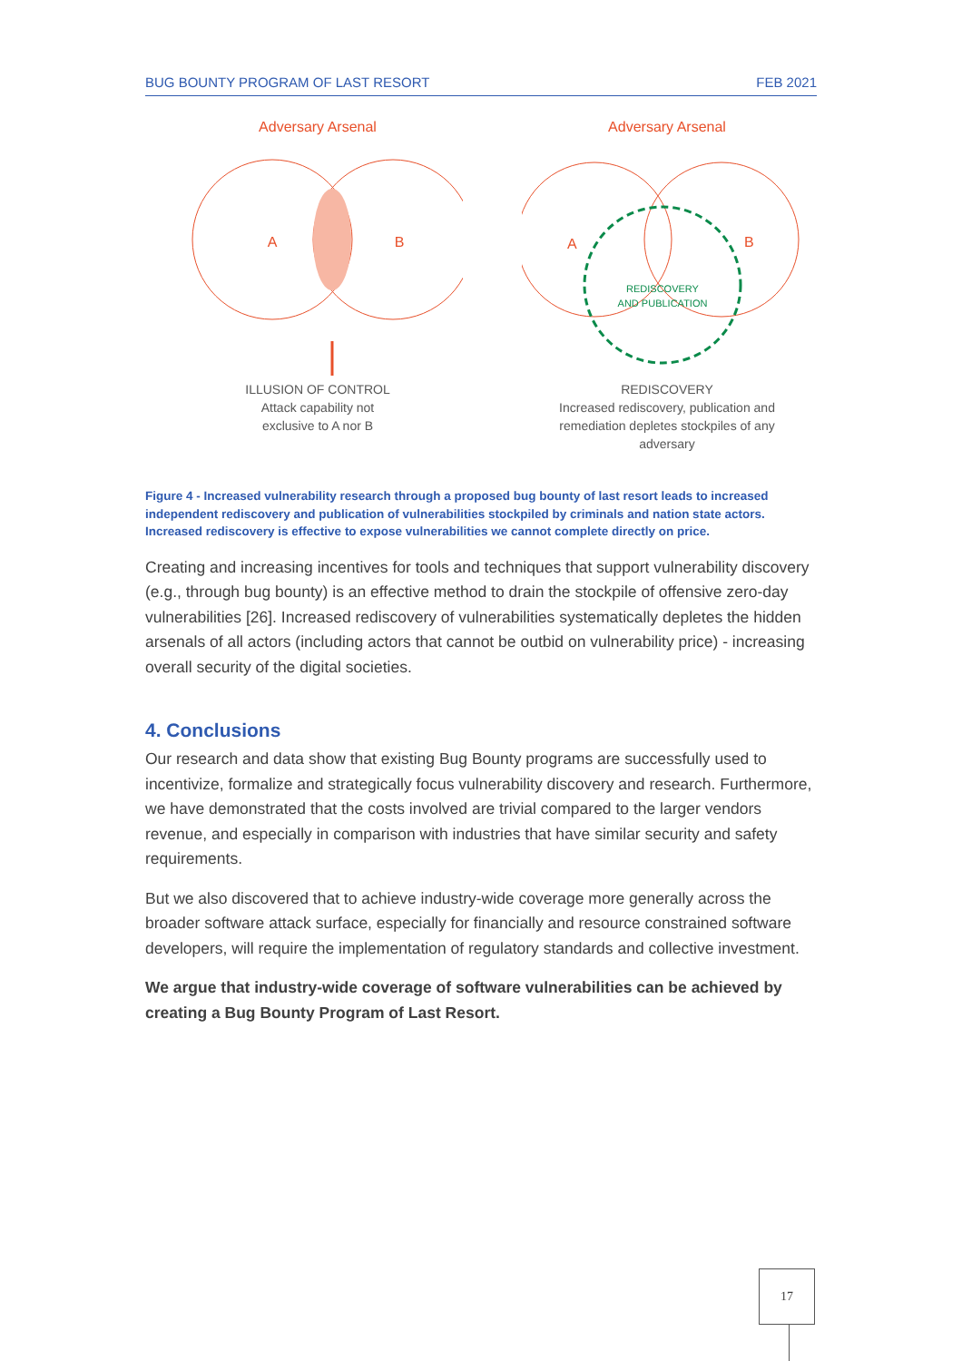BUG BOUNTY PROGRAM OF LAST RESORT FEB 2021
Adversary Arsenal
A
B
ILLUSION OF CONTROL
Attack capability not
exclusive to A nor B
Adversary Arsenal
A
B
REDISCOVERY
AND PUBLICATION
REDISCOVERY
Increased rediscovery, publication and
remediation depletes stockpiles of any
adversary
Figure 4 - Increased vulnerability research through a proposed bug bounty of last resort leads to increased independent rediscovery and publication of vulnerabilities stockpiled by criminals and nation state actors. Increased rediscovery is effective to expose vulnerabilities we cannot complete directly on price.
Creating and increasing incentives for tools and techniques that support vulnerability discovery (e.g., through bug bounty) is an effective method to drain the stockpile of offensive zero-day vulnerabilities [26]. Increased rediscovery of vulnerabilities systematically depletes the hidden arsenals of all actors (including actors that cannot be outbid on vulnerability price) - increasing overall security of the digital societies.
4. Conclusions
Our research and data show that existing Bug Bounty programs are successfully used to incentivize, formalize and strategically focus vulnerability discovery and research. Furthermore, we have demonstrated that the costs involved are trivial compared to the larger vendors revenue, and especially in comparison with industries that have similar security and safety requirements.
But we also discovered that to achieve industry-wide coverage more generally across the broader software attack surface, especially for financially and resource constrained software developers, will require the implementation of regulatory standards and collective investment.
We argue that industry-wide coverage of software vulnerabilities can be achieved by creating a Bug Bounty Program of Last Resort.
17